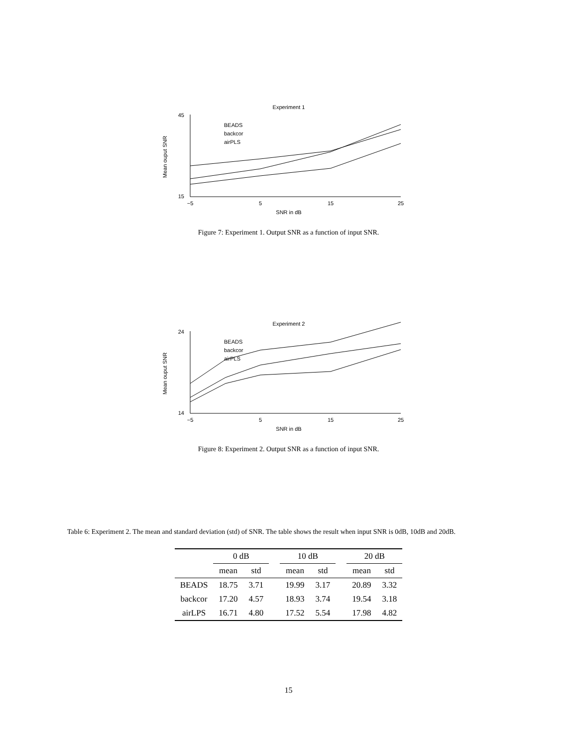Experiment 1
45
15
−5
5
15
25
BEADS
backcor
airPLS
SNR in dB
Mean ouput SNR
Figure 7: Experiment 1. Output SNR as a function of input SNR.
Experiment 2
24
14
−5
5
15
25
BEADS
backcor
airPLS
SNR in dB
Mean ouput SNR
Figure 8: Experiment 2. Output SNR as a function of input SNR.
Table 6: Experiment 2. The mean and standard deviation (std) of SNR. The table shows the result when input SNR is 0dB, 10dB and 20dB.
| | 0 dB | | | 10 dB | | | 20 dB | |
| --- | --- | --- | --- | --- | --- | --- | --- | --- |
| | mean | std | | mean | std | | mean | std |
| BEADS | 18.75 | 3.71 | | 19.99 | 3.17 | | 20.89 | 3.32 |
| backcor | 17.20 | 4.57 | | 18.93 | 3.74 | | 19.54 | 3.18 |
| airLPS | 16.71 | 4.80 | | 17.52 | 5.54 | | 17.98 | 4.82 |
15